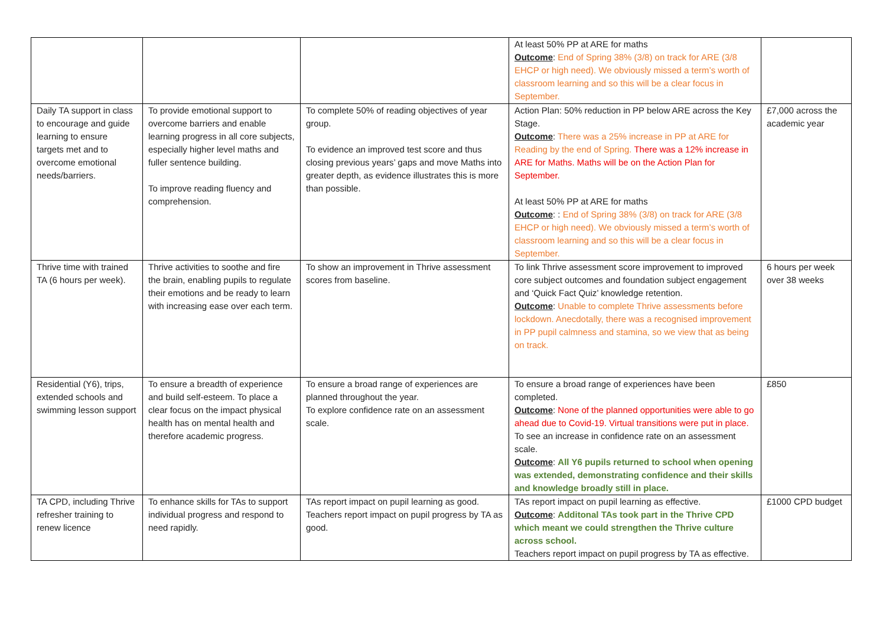| | | | At least 50% PP at ARE for maths Outcome : End of Spring 38% (3/8) on track for ARE (3/8 EHCP or high need). We obviously missed a term’s worth of classroom learning and so this will be a clear focus in September. | |
| Daily TA support in class to encourage and guide learning to ensure targets met and to overcome emotional needs/barriers. | To provide emotional support to overcome barriers and enable learning progress in all core subjects, especially higher level maths and fuller sentence building. To improve reading fluency and comprehension. | To complete 50% of reading objectives of year group. To evidence an improved test score and thus closing previous years’ gaps and move Maths into greater depth, as evidence illustrates this is more than possible. | Action Plan: 50% reduction in PP below ARE across the Key Stage. Outcome : There was a 25% increase in PP at ARE for Reading by the end of Spring. There was a 12% increase in ARE for Maths. Maths will be on the Action Plan for September. At least 50% PP at ARE for maths Outcome : : End of Spring 38% (3/8) on track for ARE (3/8 EHCP or high need). We obviously missed a term’s worth of classroom learning and so this will be a clear focus in September. | £7,000 across the academic year |
| Thrive time with trained TA (6 hours per week). | Thrive activities to soothe and fire the brain, enabling pupils to regulate their emotions and be ready to learn with increasing ease over each term. | To show an improvement in Thrive assessment scores from baseline. | To link Thrive assessment score improvement to improved core subject outcomes and foundation subject engagement and ‘Quick Fact Quiz’ knowledge retention. Outcome : Unable to complete Thrive assessments before lockdown. Anecdotally, there was a recognised improvement in PP pupil calmness and stamina, so we view that as being on track. | 6 hours per week over 38 weeks |
| Residential (Y6), trips, extended schools and swimming lesson support | To ensure a breadth of experience and build self-esteem. To place a clear focus on the impact physical health has on mental health and therefore academic progress. | To ensure a broad range of experiences are planned throughout the year. To explore confidence rate on an assessment scale. | To ensure a broad range of experiences have been completed. Outcome : None of the planned opportunities were able to go ahead due to Covid-19. Virtual transitions were put in place. To see an increase in confidence rate on an assessment scale. Outcome : All Y6 pupils returned to school when opening was extended, demonstrating confidence and their skills and knowledge broadly still in place. | £850 |
| TA CPD, including Thrive refresher training to renew licence | To enhance skills for TAs to support individual progress and respond to need rapidly. | TAs report impact on pupil learning as good. Teachers report impact on pupil progress by TA as good. | TAs report impact on pupil learning as effective. Outcome : Additonal TAs took part in the Thrive CPD which meant we could strengthen the Thrive culture across school. Teachers report impact on pupil progress by TA as effective. | £1000 CPD budget |